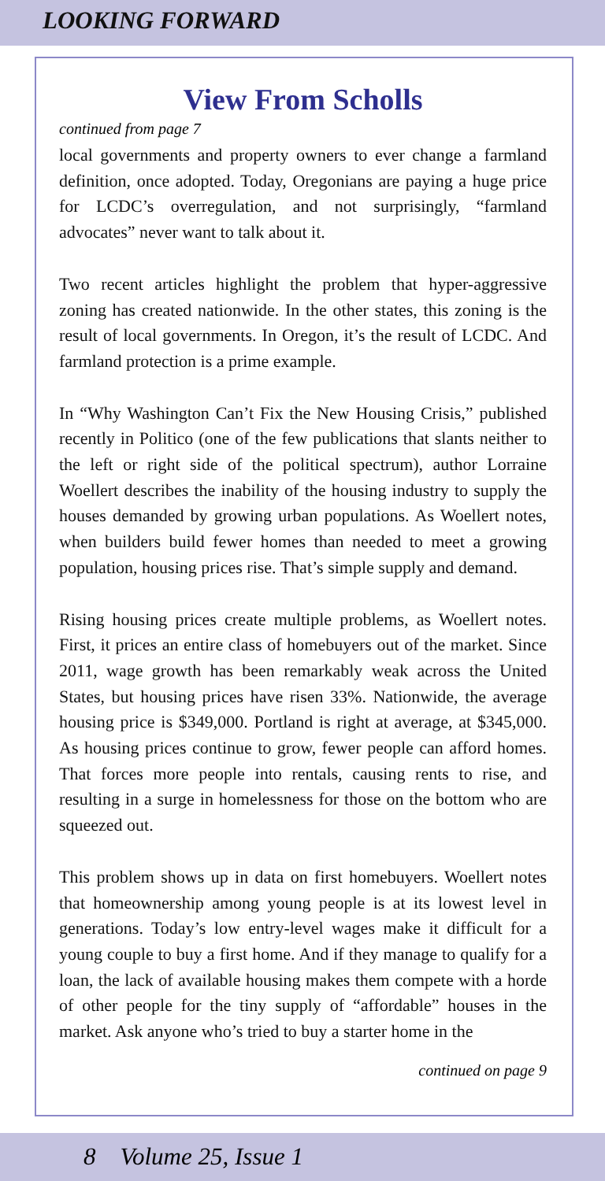LOOKING FORWARD
View From Scholls
continued from page 7
local governments and property owners to ever change a farmland definition, once adopted. Today, Oregonians are paying a huge price for LCDC’s overregulation, and not surprisingly, “farmland advocates” never want to talk about it.
Two recent articles highlight the problem that hyper-aggressive zoning has created nationwide. In the other states, this zoning is the result of local governments. In Oregon, it’s the result of LCDC. And farmland protection is a prime example.
In “Why Washington Can’t Fix the New Housing Crisis,” published recently in Politico (one of the few publications that slants neither to the left or right side of the political spectrum), author Lorraine Woellert describes the inability of the housing industry to supply the houses demanded by growing urban populations. As Woellert notes, when builders build fewer homes than needed to meet a growing population, housing prices rise. That’s simple supply and demand.
Rising housing prices create multiple problems, as Woellert notes. First, it prices an entire class of homebuyers out of the market. Since 2011, wage growth has been remarkably weak across the United States, but housing prices have risen 33%. Nationwide, the average housing price is $349,000. Portland is right at average, at $345,000. As housing prices continue to grow, fewer people can afford homes. That forces more people into rentals, causing rents to rise, and resulting in a surge in homelessness for those on the bottom who are squeezed out.
This problem shows up in data on first homebuyers. Woellert notes that homeownership among young people is at its lowest level in generations. Today’s low entry-level wages make it difficult for a young couple to buy a first home. And if they manage to qualify for a loan, the lack of available housing makes them compete with a horde of other people for the tiny supply of “affordable” houses in the market. Ask anyone who’s tried to buy a starter home in the
continued on page 9
8 Volume 25, Issue 1